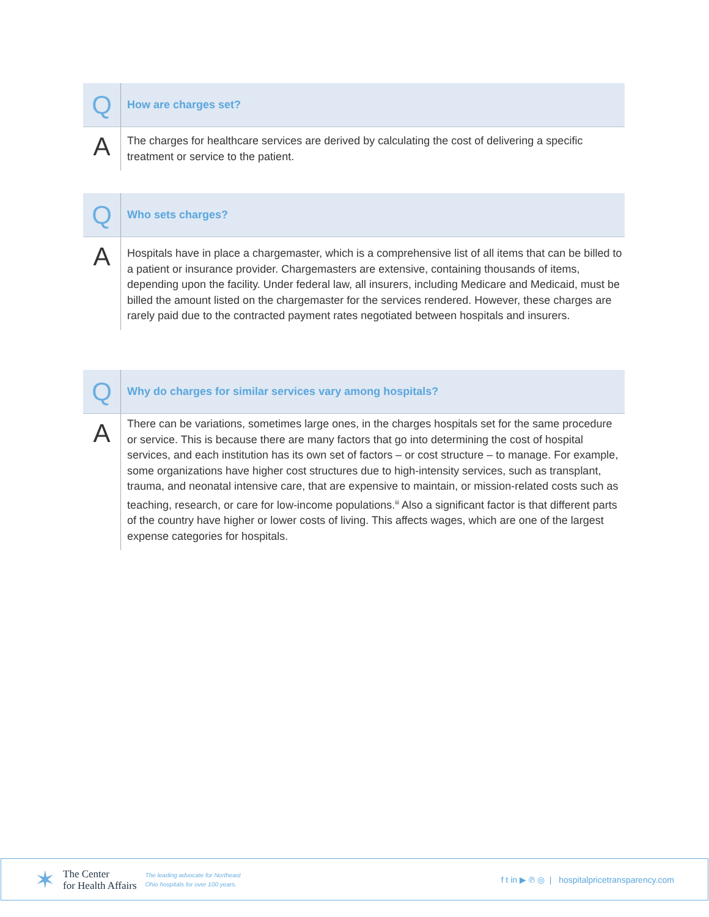| Q | How are charges set? |
| A | The charges for healthcare services are derived by calculating the cost of delivering a specific treatment or service to the patient. |
| Q | Who sets charges? |
| A | Hospitals have in place a chargemaster, which is a comprehensive list of all items that can be billed to a patient or insurance provider. Chargemasters are extensive, containing thousands of items, depending upon the facility. Under federal law, all insurers, including Medicare and Medicaid, must be billed the amount listed on the chargemaster for the services rendered. However, these charges are rarely paid due to the contracted payment rates negotiated between hospitals and insurers. |
| Q | Why do charges for similar services vary among hospitals? |
| A | There can be variations, sometimes large ones, in the charges hospitals set for the same procedure or service. This is because there are many factors that go into determining the cost of hospital services, and each institution has its own set of factors – or cost structure – to manage. For example, some organizations have higher cost structures due to high-intensity services, such as transplant, trauma, and neonatal intensive care, that are expensive to maintain, or mission-related costs such as teaching, research, or care for low-income populations.<sup>iii</sup> Also a significant factor is that different parts of the country have higher or lower costs of living. This affects wages, which are one of the largest expense categories for hospitals. |
✶
The Center
for Health Affairs
The leading advocate for Northeast
Ohio hospitals for over 100 years.
f t in ▶ ℗ ◎ | hospitalpricetransparency.com